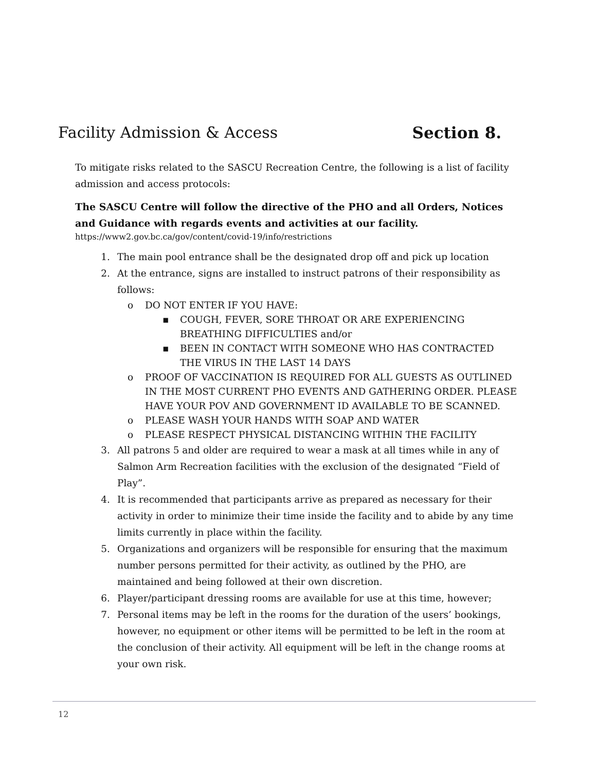Facility Admission & Access Section 8.
To mitigate risks related to the SASCU Recreation Centre, the following is a list of facility admission and access protocols:
The SASCU Centre will follow the directive of the PHO and all Orders, Notices and Guidance with regards events and activities at our facility.
https://www2.gov.bc.ca/gov/content/covid-19/info/restrictions
1. The main pool entrance shall be the designated drop off and pick up location
2. At the entrance, signs are installed to instruct patrons of their responsibility as follows:
o DO NOT ENTER IF YOU HAVE:
▪ COUGH, FEVER, SORE THROAT OR ARE EXPERIENCING BREATHING DIFFICULTIES and/or
▪ BEEN IN CONTACT WITH SOMEONE WHO HAS CONTRACTED THE VIRUS IN THE LAST 14 DAYS
o PROOF OF VACCINATION IS REQUIRED FOR ALL GUESTS AS OUTLINED IN THE MOST CURRENT PHO EVENTS AND GATHERING ORDER. PLEASE HAVE YOUR POV AND GOVERNMENT ID AVAILABLE TO BE SCANNED.
o PLEASE WASH YOUR HANDS WITH SOAP AND WATER
o PLEASE RESPECT PHYSICAL DISTANCING WITHIN THE FACILITY
3. All patrons 5 and older are required to wear a mask at all times while in any of Salmon Arm Recreation facilities with the exclusion of the designated “Field of Play”.
4. It is recommended that participants arrive as prepared as necessary for their activity in order to minimize their time inside the facility and to abide by any time limits currently in place within the facility.
5. Organizations and organizers will be responsible for ensuring that the maximum number persons permitted for their activity, as outlined by the PHO, are maintained and being followed at their own discretion.
6. Player/participant dressing rooms are available for use at this time, however;
7. Personal items may be left in the rooms for the duration of the users’ bookings, however, no equipment or other items will be permitted to be left in the room at the conclusion of their activity. All equipment will be left in the change rooms at your own risk.
12